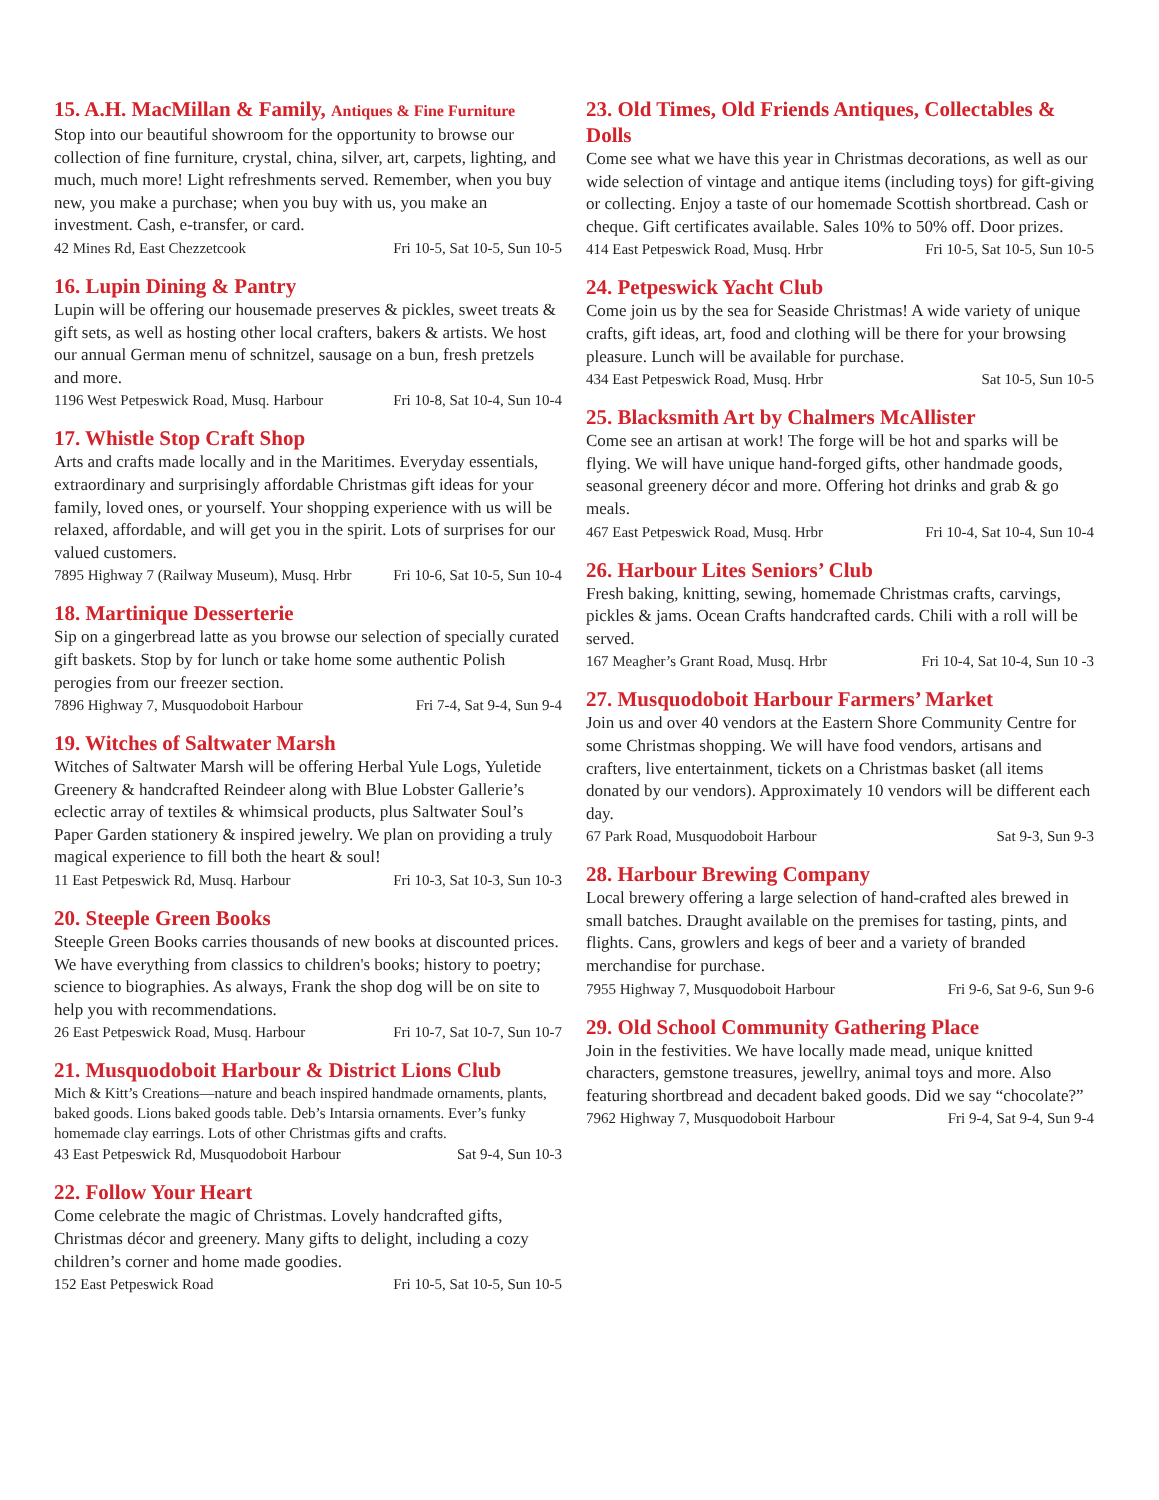15. A.H. MacMillan & Family, Antiques & Fine Furniture
Stop into our beautiful showroom for the opportunity to browse our collection of fine furniture, crystal, china, silver, art, carpets, lighting, and much, much more! Light refreshments served. Remember, when you buy new, you make a purchase; when you buy with us, you make an investment. Cash, e-transfer, or card.
42 Mines Rd, East Chezzetcook Fri 10-5, Sat 10-5, Sun 10-5
16. Lupin Dining & Pantry
Lupin will be offering our housemade preserves & pickles, sweet treats & gift sets, as well as hosting other local crafters, bakers & artists. We host our annual German menu of schnitzel, sausage on a bun, fresh pretzels and more.
1196 West Petpeswick Road, Musq. Harbour Fri 10-8, Sat 10-4, Sun 10-4
17. Whistle Stop Craft Shop
Arts and crafts made locally and in the Maritimes. Everyday essentials, extraordinary and surprisingly affordable Christmas gift ideas for your family, loved ones, or yourself. Your shopping experience with us will be relaxed, affordable, and will get you in the spirit. Lots of surprises for our valued customers.
7895 Highway 7 (Railway Museum), Musq. Hrbr Fri 10-6, Sat 10-5, Sun 10-4
18. Martinique Desserterie
Sip on a gingerbread latte as you browse our selection of specially curated gift baskets. Stop by for lunch or take home some authentic Polish perogies from our freezer section.
7896 Highway 7, Musquodoboit Harbour Fri 7-4, Sat 9-4, Sun 9-4
19. Witches of Saltwater Marsh
Witches of Saltwater Marsh will be offering Herbal Yule Logs, Yuletide Greenery & handcrafted Reindeer along with Blue Lobster Gallerie’s eclectic array of textiles & whimsical products, plus Saltwater Soul’s Paper Garden stationery & inspired jewelry. We plan on providing a truly magical experience to fill both the heart & soul!
11 East Petpeswick Rd, Musq. Harbour Fri 10-3, Sat 10-3, Sun 10-3
20. Steeple Green Books
Steeple Green Books carries thousands of new books at discounted prices. We have everything from classics to children's books; history to poetry; science to biographies. As always, Frank the shop dog will be on site to help you with recommendations.
26 East Petpeswick Road, Musq. Harbour Fri 10-7, Sat 10-7, Sun 10-7
21. Musquodoboit Harbour & District Lions Club
Mich & Kitt’s Creations—nature and beach inspired handmade ornaments, plants, baked goods. Lions baked goods table. Deb’s Intarsia ornaments. Ever’s funky homemade clay earrings. Lots of other Christmas gifts and crafts.
43 East Petpeswick Rd, Musquodoboit Harbour Sat 9-4, Sun 10-3
22. Follow Your Heart
Come celebrate the magic of Christmas. Lovely handcrafted gifts, Christmas décor and greenery. Many gifts to delight, including a cozy children’s corner and home made goodies.
152 East Petpeswick Road Fri 10-5, Sat 10-5, Sun 10-5
23. Old Times, Old Friends Antiques, Collectables & Dolls
Come see what we have this year in Christmas decorations, as well as our wide selection of vintage and antique items (including toys) for gift-giving or collecting. Enjoy a taste of our homemade Scottish shortbread. Cash or cheque. Gift certificates available. Sales 10% to 50% off. Door prizes.
414 East Petpeswick Road, Musq. Hrbr Fri 10-5, Sat 10-5, Sun 10-5
24. Petpeswick Yacht Club
Come join us by the sea for Seaside Christmas! A wide variety of unique crafts, gift ideas, art, food and clothing will be there for your browsing pleasure. Lunch will be available for purchase.
434 East Petpeswick Road, Musq. Hrbr Sat 10-5, Sun 10-5
25. Blacksmith Art by Chalmers McAllister
Come see an artisan at work! The forge will be hot and sparks will be flying. We will have unique hand-forged gifts, other handmade goods, seasonal greenery décor and more. Offering hot drinks and grab & go meals.
467 East Petpeswick Road, Musq. Hrbr Fri 10-4, Sat 10-4, Sun 10-4
26. Harbour Lites Seniors’ Club
Fresh baking, knitting, sewing, homemade Christmas crafts, carvings, pickles & jams. Ocean Crafts handcrafted cards. Chili with a roll will be served.
167 Meagher’s Grant Road, Musq. Hrbr Fri 10-4, Sat 10-4, Sun 10 -3
27. Musquodoboit Harbour Farmers’ Market
Join us and over 40 vendors at the Eastern Shore Community Centre for some Christmas shopping. We will have food vendors, artisans and crafters, live entertainment, tickets on a Christmas basket (all items donated by our vendors). Approximately 10 vendors will be different each day.
67 Park Road, Musquodoboit Harbour Sat 9-3, Sun 9-3
28. Harbour Brewing Company
Local brewery offering a large selection of hand-crafted ales brewed in small batches. Draught available on the premises for tasting, pints, and flights. Cans, growlers and kegs of beer and a variety of branded merchandise for purchase.
7955 Highway 7, Musquodoboit Harbour Fri 9-6, Sat 9-6, Sun 9-6
29. Old School Community Gathering Place
Join in the festivities. We have locally made mead, unique knitted characters, gemstone treasures, jewellry, animal toys and more. Also featuring shortbread and decadent baked goods. Did we say “chocolate?”
7962 Highway 7, Musquodoboit Harbour Fri 9-4, Sat 9-4, Sun 9-4